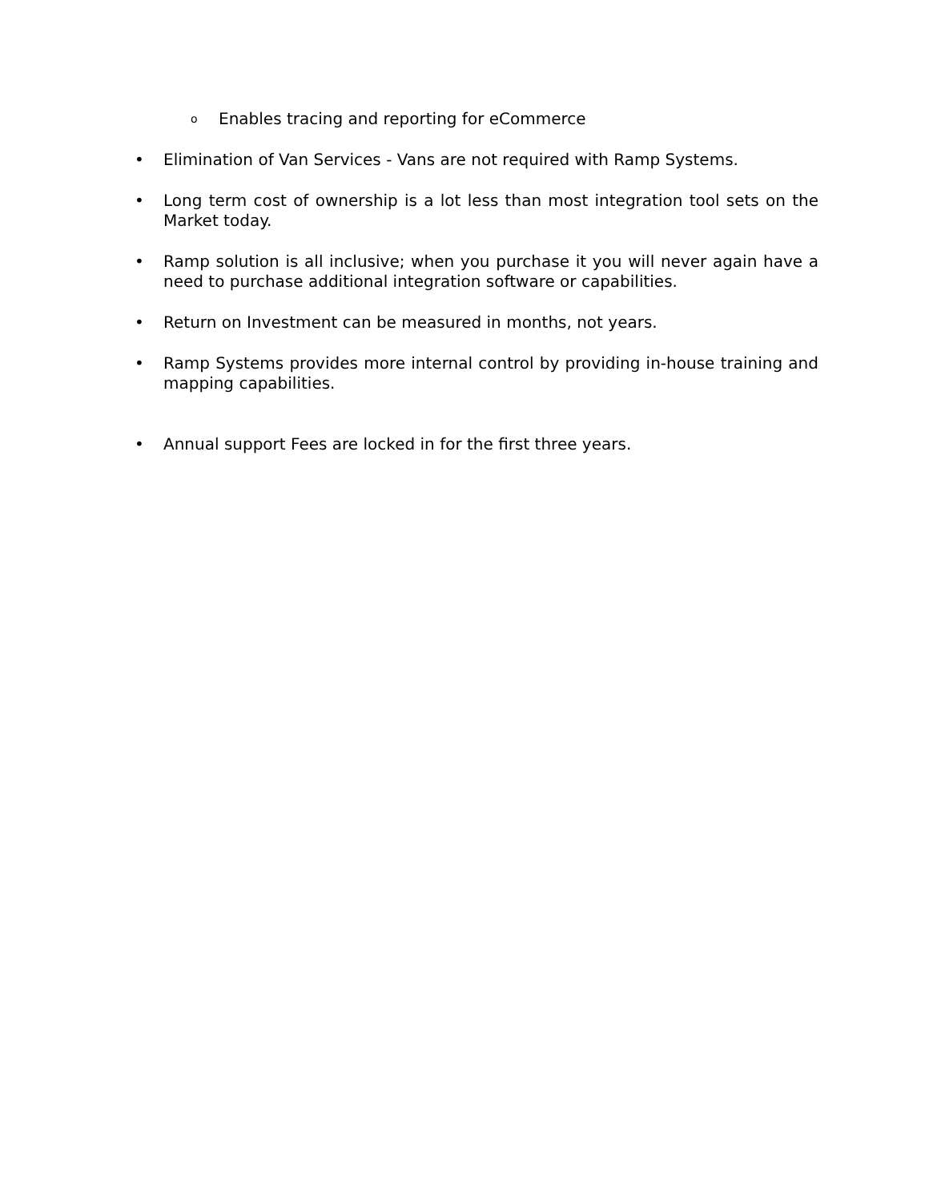o Enables tracing and reporting for eCommerce
• Elimination of Van Services - Vans are not required with Ramp Systems.
• Long term cost of ownership is a lot less than most integration tool sets on the Market today.
• Ramp solution is all inclusive; when you purchase it you will never again have a need to purchase additional integration software or capabilities.
• Return on Investment can be measured in months, not years.
• Ramp Systems provides more internal control by providing in-house training and mapping capabilities.
• Annual support Fees are locked in for the first three years.